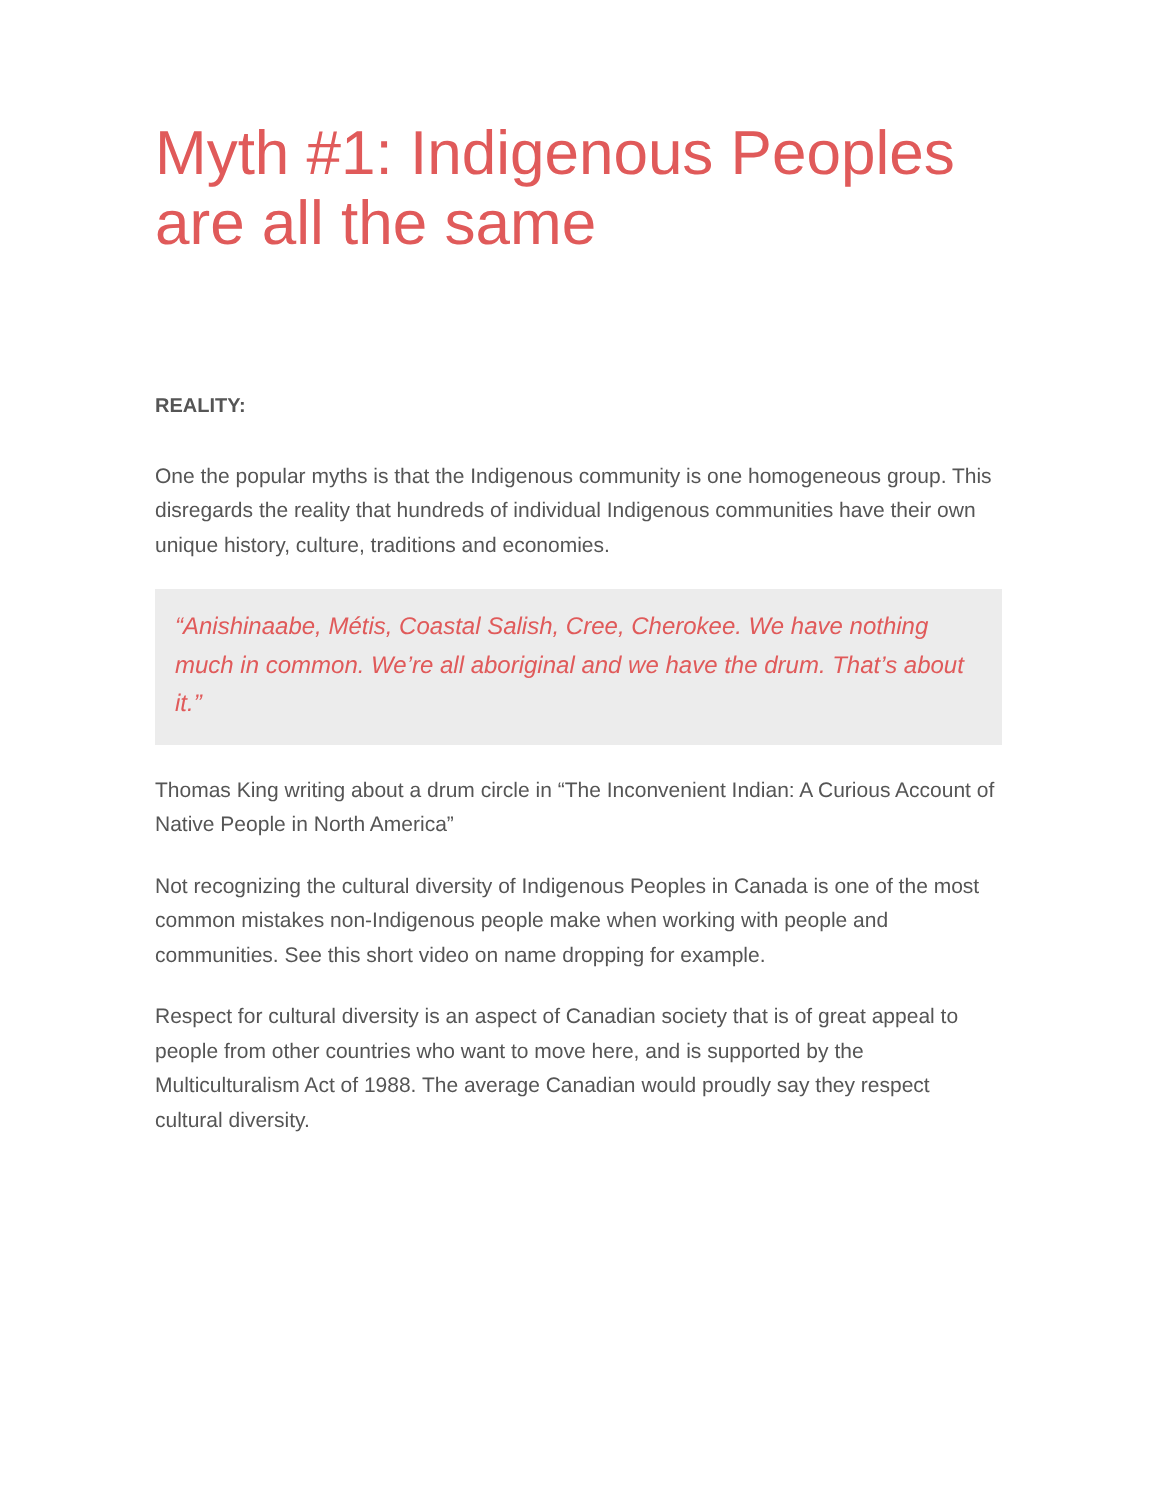Myth #1: Indigenous Peoples are all the same
REALITY:
One the popular myths is that the Indigenous community is one homogeneous group. This disregards the reality that hundreds of individual Indigenous communities have their own unique history, culture, traditions and economies.
“Anishinaabe, Métis, Coastal Salish, Cree, Cherokee. We have nothing much in common. We’re all aboriginal and we have the drum. That’s about it.”
Thomas King writing about a drum circle in “The Inconvenient Indian: A Curious Account of Native People in North America”
Not recognizing the cultural diversity of Indigenous Peoples in Canada is one of the most common mistakes non-Indigenous people make when working with people and communities. See this short video on name dropping for example.
Respect for cultural diversity is an aspect of Canadian society that is of great appeal to people from other countries who want to move here, and is supported by the Multiculturalism Act of 1988. The average Canadian would proudly say they respect cultural diversity.